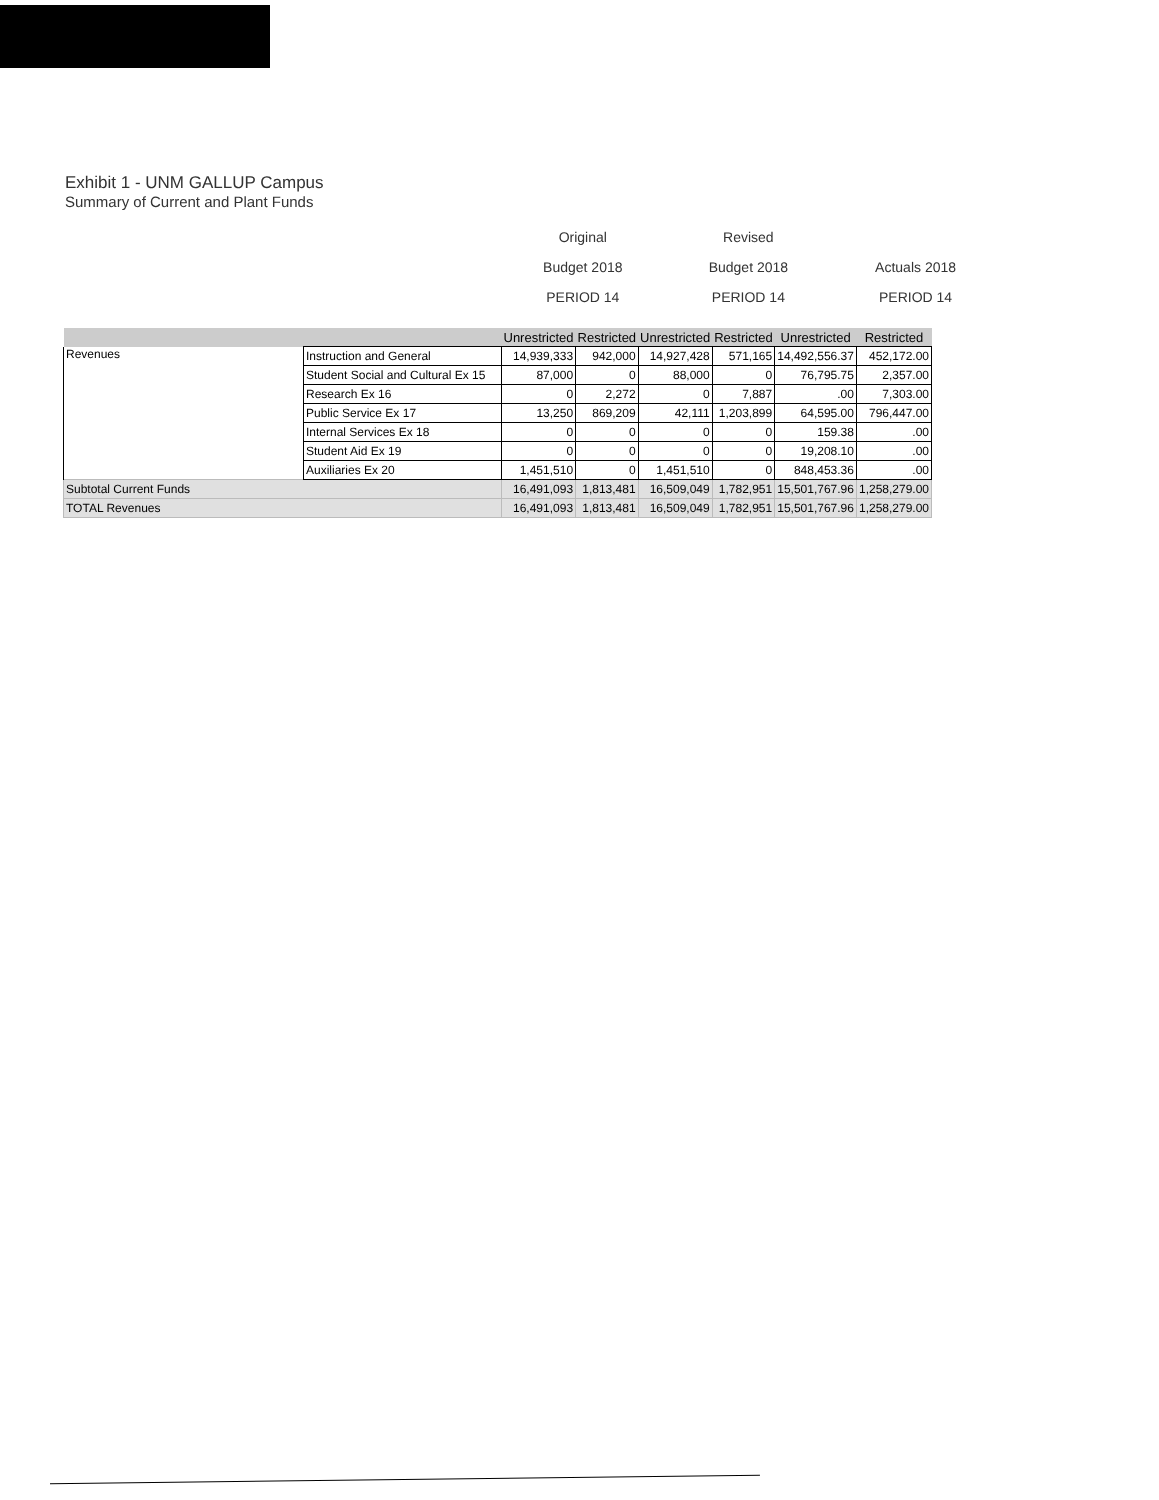Exhibit 1 - UNM GALLUP Campus
Summary of Current and Plant Funds
| Original | Revised | |
| Budget 2018 | Budget 2018 | Actuals 2018 |
| PERIOD 14 | PERIOD 14 | PERIOD 14 |
| | | Unrestricted | Restricted | Unrestricted | Restricted | Unrestricted | Restricted |
| --- | --- | --- | --- | --- | --- | --- | --- |
| Revenues | Instruction and General | 14,939,333 | 942,000 | 14,927,428 | 571,165 | 14,492,556.37 | 452,172.00 |
| | Student Social and Cultural Ex 15 | 87,000 | 0 | 88,000 | 0 | 76,795.75 | 2,357.00 |
| | Research Ex 16 | 0 | 2,272 | 0 | 7,887 | .00 | 7,303.00 |
| | Public Service Ex 17 | 13,250 | 869,209 | 42,111 | 1,203,899 | 64,595.00 | 796,447.00 |
| | Internal Services Ex 18 | 0 | 0 | 0 | 0 | 159.38 | .00 |
| | Student Aid Ex 19 | 0 | 0 | 0 | 0 | 19,208.10 | .00 |
| | Auxiliaries Ex 20 | 1,451,510 | 0 | 1,451,510 | 0 | 848,453.36 | .00 |
| Subtotal Current Funds | | 16,491,093 | 1,813,481 | 16,509,049 | 1,782,951 | 15,501,767.96 | 1,258,279.00 |
| TOTAL Revenues | | 16,491,093 | 1,813,481 | 16,509,049 | 1,782,951 | 15,501,767.96 | 1,258,279.00 |